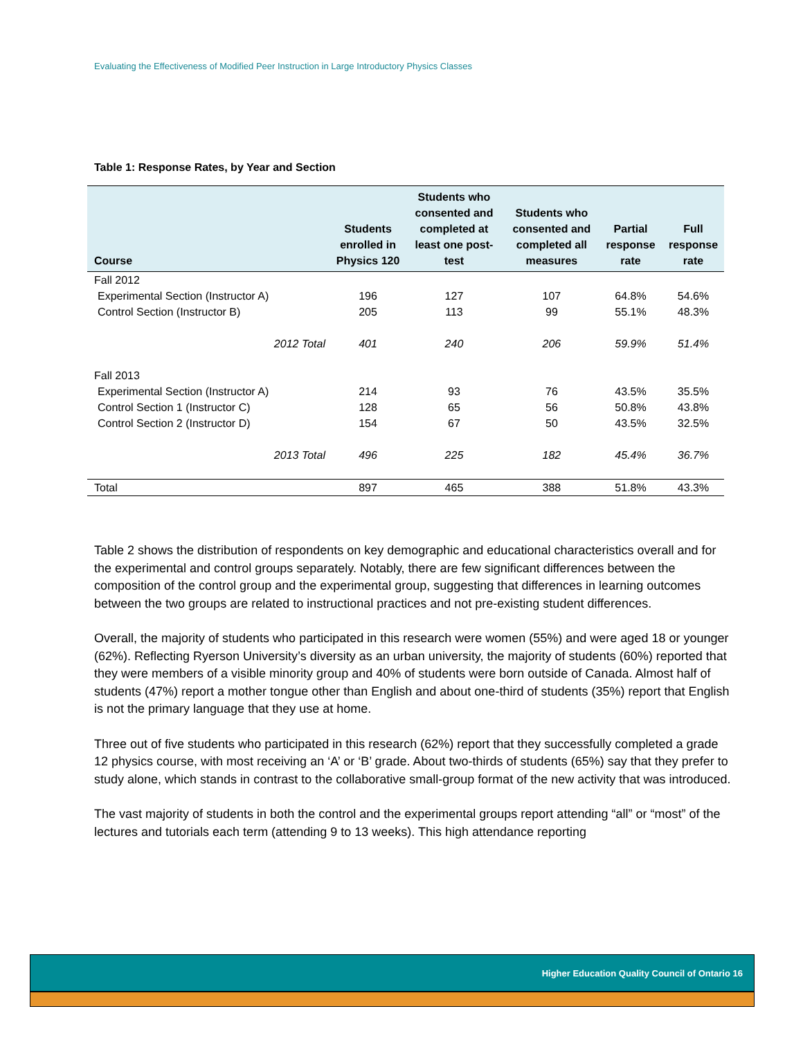Evaluating the Effectiveness of Modified Peer Instruction in Large Introductory Physics Classes
Table 1: Response Rates, by Year and Section
| Course | Students enrolled in Physics 120 | Students who consented and completed at least one post-test | Students who consented and completed all measures | Partial response rate | Full response rate |
| --- | --- | --- | --- | --- | --- |
| Fall 2012 | | | | | |
| Experimental Section (Instructor A) | 196 | 127 | 107 | 64.8% | 54.6% |
| Control Section (Instructor B) | 205 | 113 | 99 | 55.1% | 48.3% |
| 2012 Total | 401 | 240 | 206 | 59.9% | 51.4% |
| Fall 2013 | | | | | |
| Experimental Section (Instructor A) | 214 | 93 | 76 | 43.5% | 35.5% |
| Control Section 1 (Instructor C) | 128 | 65 | 56 | 50.8% | 43.8% |
| Control Section 2 (Instructor D) | 154 | 67 | 50 | 43.5% | 32.5% |
| 2013 Total | 496 | 225 | 182 | 45.4% | 36.7% |
| Total | 897 | 465 | 388 | 51.8% | 43.3% |
Table 2 shows the distribution of respondents on key demographic and educational characteristics overall and for the experimental and control groups separately. Notably, there are few significant differences between the composition of the control group and the experimental group, suggesting that differences in learning outcomes between the two groups are related to instructional practices and not pre-existing student differences.
Overall, the majority of students who participated in this research were women (55%) and were aged 18 or younger (62%). Reflecting Ryerson University’s diversity as an urban university, the majority of students (60%) reported that they were members of a visible minority group and 40% of students were born outside of Canada. Almost half of students (47%) report a mother tongue other than English and about one-third of students (35%) report that English is not the primary language that they use at home.
Three out of five students who participated in this research (62%) report that they successfully completed a grade 12 physics course, with most receiving an ‘A’ or ‘B’ grade. About two-thirds of students (65%) say that they prefer to study alone, which stands in contrast to the collaborative small-group format of the new activity that was introduced.
The vast majority of students in both the control and the experimental groups report attending “all” or “most” of the lectures and tutorials each term (attending 9 to 13 weeks). This high attendance reporting
Higher Education Quality Council of Ontario 16